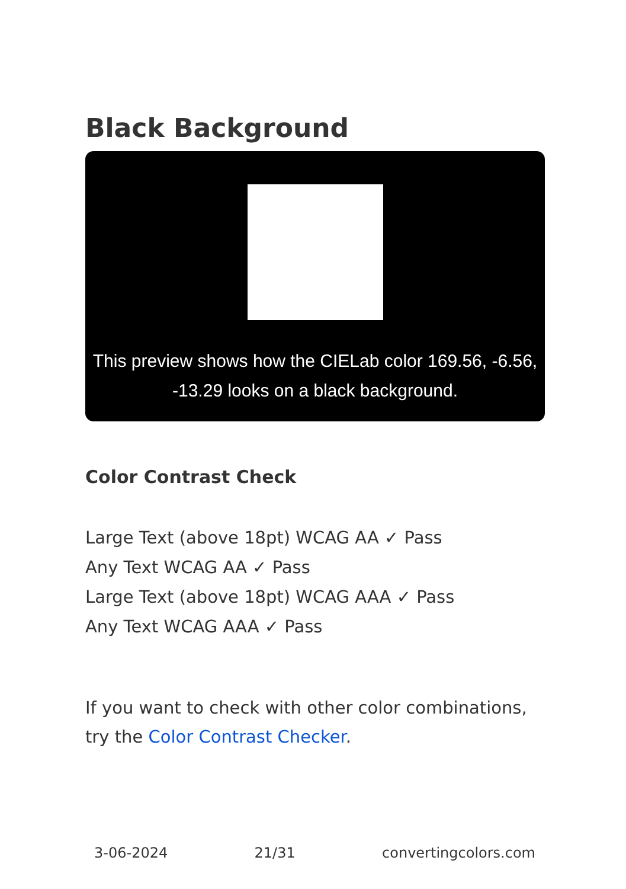Black Background
This preview shows how the CIELab color 169.56, -6.56, -13.29 looks on a black background.
Color Contrast Check
Large Text (above 18pt) WCAG AA ✓ Pass
Any Text WCAG AA ✓ Pass
Large Text (above 18pt) WCAG AAA ✓ Pass
Any Text WCAG AAA ✓ Pass
If you want to check with other color combinations, try the Color Contrast Checker.
3-06-2024 21/31 convertingcolors.com